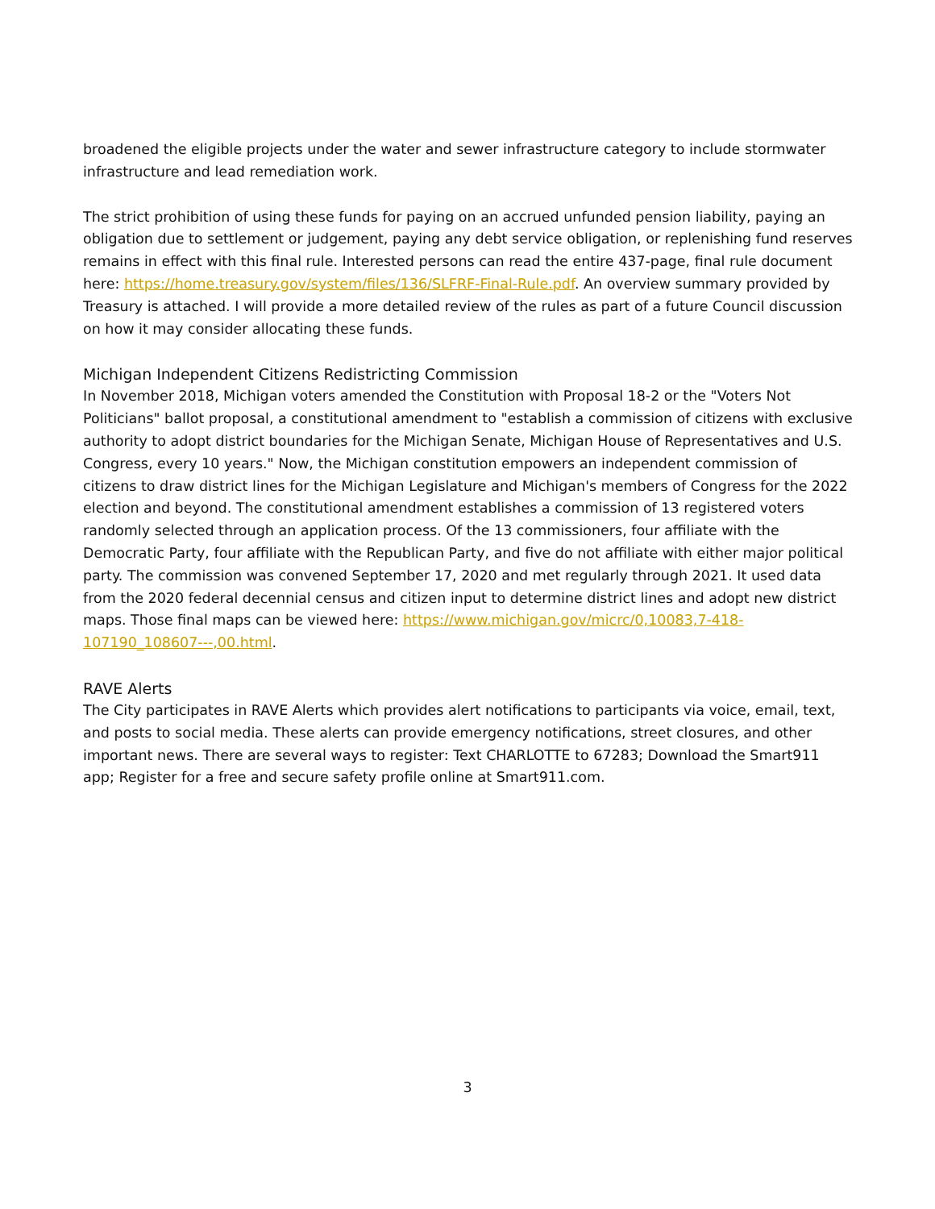broadened the eligible projects under the water and sewer infrastructure category to include stormwater infrastructure and lead remediation work.
The strict prohibition of using these funds for paying on an accrued unfunded pension liability, paying an obligation due to settlement or judgement, paying any debt service obligation, or replenishing fund reserves remains in effect with this final rule. Interested persons can read the entire 437-page, final rule document here: https://home.treasury.gov/system/files/136/SLFRF-Final-Rule.pdf. An overview summary provided by Treasury is attached. I will provide a more detailed review of the rules as part of a future Council discussion on how it may consider allocating these funds.
Michigan Independent Citizens Redistricting Commission
In November 2018, Michigan voters amended the Constitution with Proposal 18-2 or the "Voters Not Politicians" ballot proposal, a constitutional amendment to "establish a commission of citizens with exclusive authority to adopt district boundaries for the Michigan Senate, Michigan House of Representatives and U.S. Congress, every 10 years." Now, the Michigan constitution empowers an independent commission of citizens to draw district lines for the Michigan Legislature and Michigan's members of Congress for the 2022 election and beyond. The constitutional amendment establishes a commission of 13 registered voters randomly selected through an application process. Of the 13 commissioners, four affiliate with the Democratic Party, four affiliate with the Republican Party, and five do not affiliate with either major political party. The commission was convened September 17, 2020 and met regularly through 2021. It used data from the 2020 federal decennial census and citizen input to determine district lines and adopt new district maps. Those final maps can be viewed here: https://www.michigan.gov/micrc/0,10083,7-418-107190_108607---,00.html.
RAVE Alerts
The City participates in RAVE Alerts which provides alert notifications to participants via voice, email, text, and posts to social media. These alerts can provide emergency notifications, street closures, and other important news. There are several ways to register: Text CHARLOTTE to 67283; Download the Smart911 app; Register for a free and secure safety profile online at Smart911.com.
3